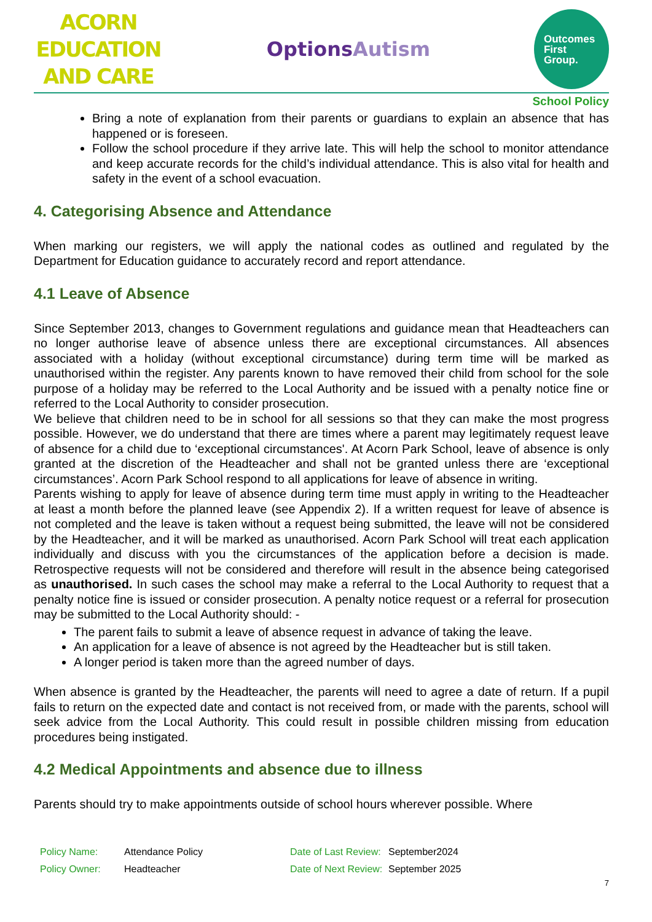ACORN EDUCATION
AND CARE
OptionsAutism
Outcomes
First
Group.
School Policy
Bring a note of explanation from their parents or guardians to explain an absence that has happened or is foreseen.
Follow the school procedure if they arrive late. This will help the school to monitor attendance and keep accurate records for the child’s individual attendance. This is also vital for health and safety in the event of a school evacuation.
4. Categorising Absence and Attendance
When marking our registers, we will apply the national codes as outlined and regulated by the Department for Education guidance to accurately record and report attendance.
4.1 Leave of Absence
Since September 2013, changes to Government regulations and guidance mean that Headteachers can no longer authorise leave of absence unless there are exceptional circumstances. All absences associated with a holiday (without exceptional circumstance) during term time will be marked as unauthorised within the register. Any parents known to have removed their child from school for the sole purpose of a holiday may be referred to the Local Authority and be issued with a penalty notice fine or referred to the Local Authority to consider prosecution.
We believe that children need to be in school for all sessions so that they can make the most progress possible. However, we do understand that there are times where a parent may legitimately request leave of absence for a child due to ‘exceptional circumstances'. At Acorn Park School, leave of absence is only granted at the discretion of the Headteacher and shall not be granted unless there are ‘exceptional circumstances’. Acorn Park School respond to all applications for leave of absence in writing.
Parents wishing to apply for leave of absence during term time must apply in writing to the Headteacher at least a month before the planned leave (see Appendix 2). If a written request for leave of absence is not completed and the leave is taken without a request being submitted, the leave will not be considered by the Headteacher, and it will be marked as unauthorised. Acorn Park School will treat each application individually and discuss with you the circumstances of the application before a decision is made. Retrospective requests will not be considered and therefore will result in the absence being categorised as unauthorised. In such cases the school may make a referral to the Local Authority to request that a penalty notice fine is issued or consider prosecution. A penalty notice request or a referral for prosecution may be submitted to the Local Authority should: -
The parent fails to submit a leave of absence request in advance of taking the leave.
An application for a leave of absence is not agreed by the Headteacher but is still taken.
A longer period is taken more than the agreed number of days.
When absence is granted by the Headteacher, the parents will need to agree a date of return. If a pupil fails to return on the expected date and contact is not received from, or made with the parents, school will seek advice from the Local Authority. This could result in possible children missing from education procedures being instigated.
4.2 Medical Appointments and absence due to illness
Parents should try to make appointments outside of school hours wherever possible. Where
| Policy Name: | Attendance Policy | Date of Last Review: | September2024 |
| Policy Owner: | Headteacher | Date of Next Review: | September 2025 |
7